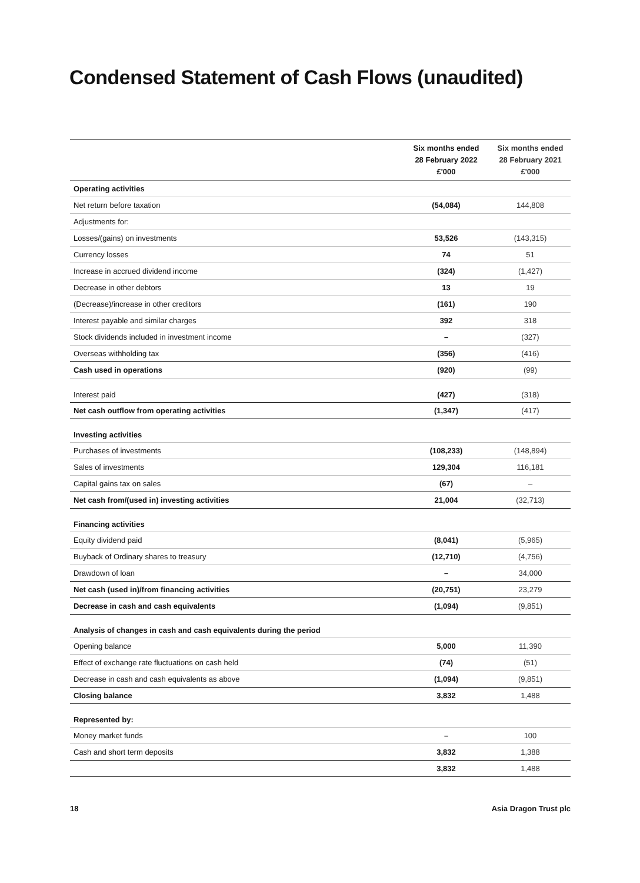Condensed Statement of Cash Flows (unaudited)
| | Six months ended 28 February 2022 £'000 | Six months ended 28 February 2021 £'000 |
| --- | --- | --- |
| Operating activities | | |
| Net return before taxation | (54,084) | 144,808 |
| Adjustments for: | | |
| Losses/(gains) on investments | 53,526 | (143,315) |
| Currency losses | 74 | 51 |
| Increase in accrued dividend income | (324) | (1,427) |
| Decrease in other debtors | 13 | 19 |
| (Decrease)/increase in other creditors | (161) | 190 |
| Interest payable and similar charges | 392 | 318 |
| Stock dividends included in investment income | – | (327) |
| Overseas withholding tax | (356) | (416) |
| Cash used in operations | (920) | (99) |
| Interest paid | (427) | (318) |
| Net cash outflow from operating activities | (1,347) | (417) |
| Investing activities | | |
| Purchases of investments | (108,233) | (148,894) |
| Sales of investments | 129,304 | 116,181 |
| Capital gains tax on sales | (67) | – |
| Net cash from/(used in) investing activities | 21,004 | (32,713) |
| Financing activities | | |
| Equity dividend paid | (8,041) | (5,965) |
| Buyback of Ordinary shares to treasury | (12,710) | (4,756) |
| Drawdown of loan | – | 34,000 |
| Net cash (used in)/from financing activities | (20,751) | 23,279 |
| Decrease in cash and cash equivalents | (1,094) | (9,851) |
| Analysis of changes in cash and cash equivalents during the period | | |
| Opening balance | 5,000 | 11,390 |
| Effect of exchange rate fluctuations on cash held | (74) | (51) |
| Decrease in cash and cash equivalents as above | (1,094) | (9,851) |
| Closing balance | 3,832 | 1,488 |
| Represented by: | | |
| Money market funds | – | 100 |
| Cash and short term deposits | 3,832 | 1,388 |
| | 3,832 | 1,488 |
18 Asia Dragon Trust plc